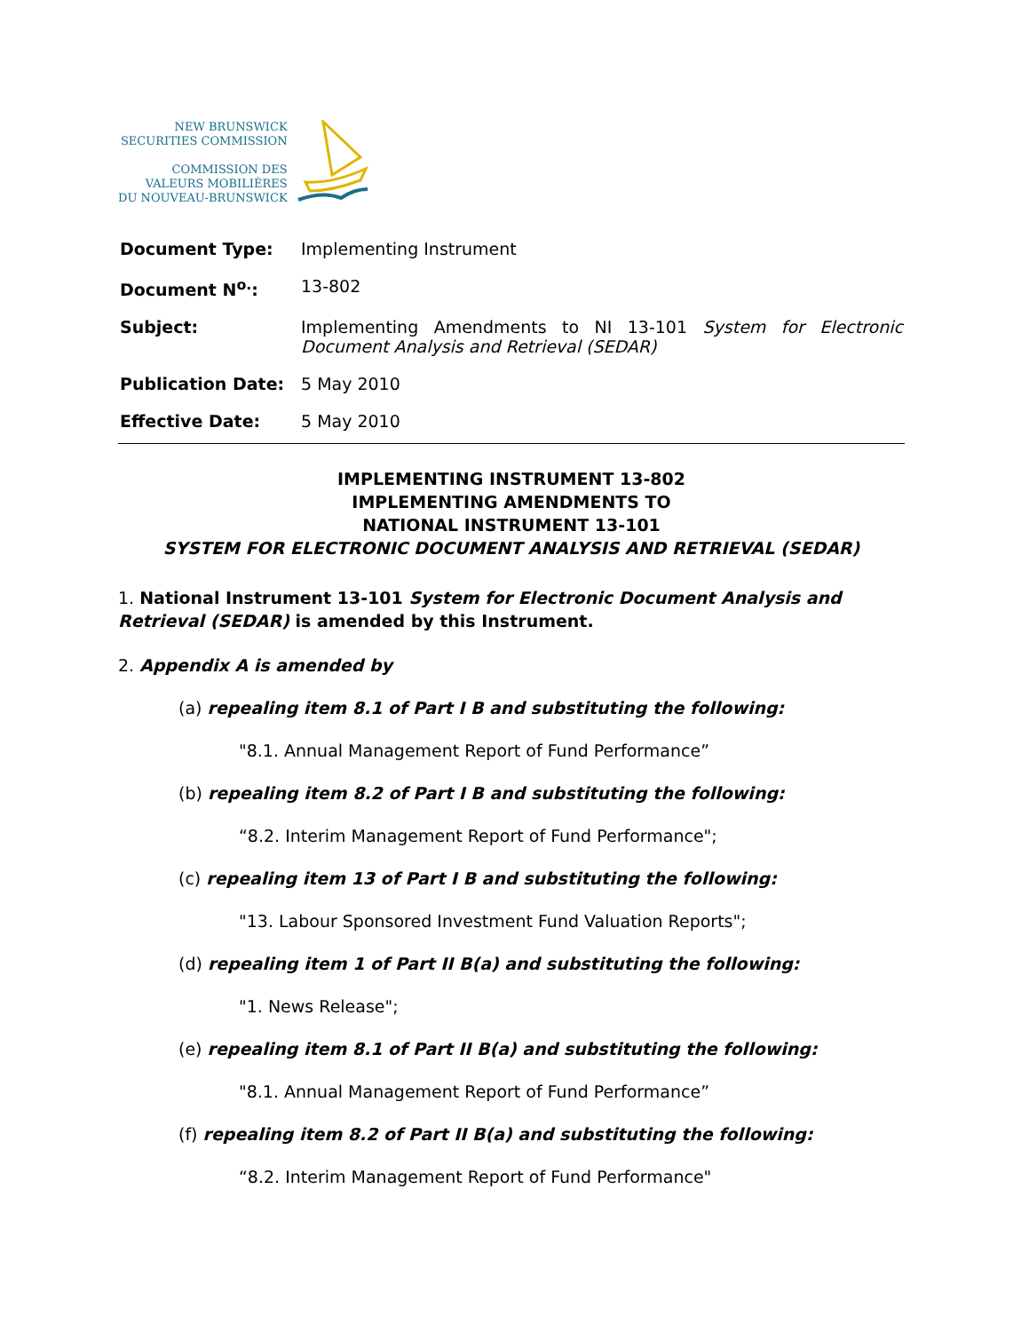NEW BRUNSWICK
SECURITIES COMMISSION
COMMISSION DES
VALEURS MOBILIÈRES
DU NOUVEAU-BRUNSWICK
| Document Type: | Implementing Instrument |
| Document N<sup>o.</sup>: | 13-802 |
| Subject: | Implementing Amendments to NI 13-101 System for Electronic Document Analysis and Retrieval (SEDAR) |
| Publication Date: | 5 May 2010 |
| Effective Date: | 5 May 2010 |
IMPLEMENTING INSTRUMENT 13-802
IMPLEMENTING AMENDMENTS TO
NATIONAL INSTRUMENT 13-101
SYSTEM FOR ELECTRONIC DOCUMENT ANALYSIS AND RETRIEVAL (SEDAR)
1. National Instrument 13-101 System for Electronic Document Analysis and Retrieval (SEDAR) is amended by this Instrument.
2. Appendix A is amended by
(a) repealing item 8.1 of Part I B and substituting the following:
"8.1. Annual Management Report of Fund Performance”
(b) repealing item 8.2 of Part I B and substituting the following:
“8.2. Interim Management Report of Fund Performance";
(c) repealing item 13 of Part I B and substituting the following:
"13. Labour Sponsored Investment Fund Valuation Reports";
(d) repealing item 1 of Part II B(a) and substituting the following:
"1. News Release";
(e) repealing item 8.1 of Part II B(a) and substituting the following:
"8.1. Annual Management Report of Fund Performance”
(f) repealing item 8.2 of Part II B(a) and substituting the following:
“8.2. Interim Management Report of Fund Performance"